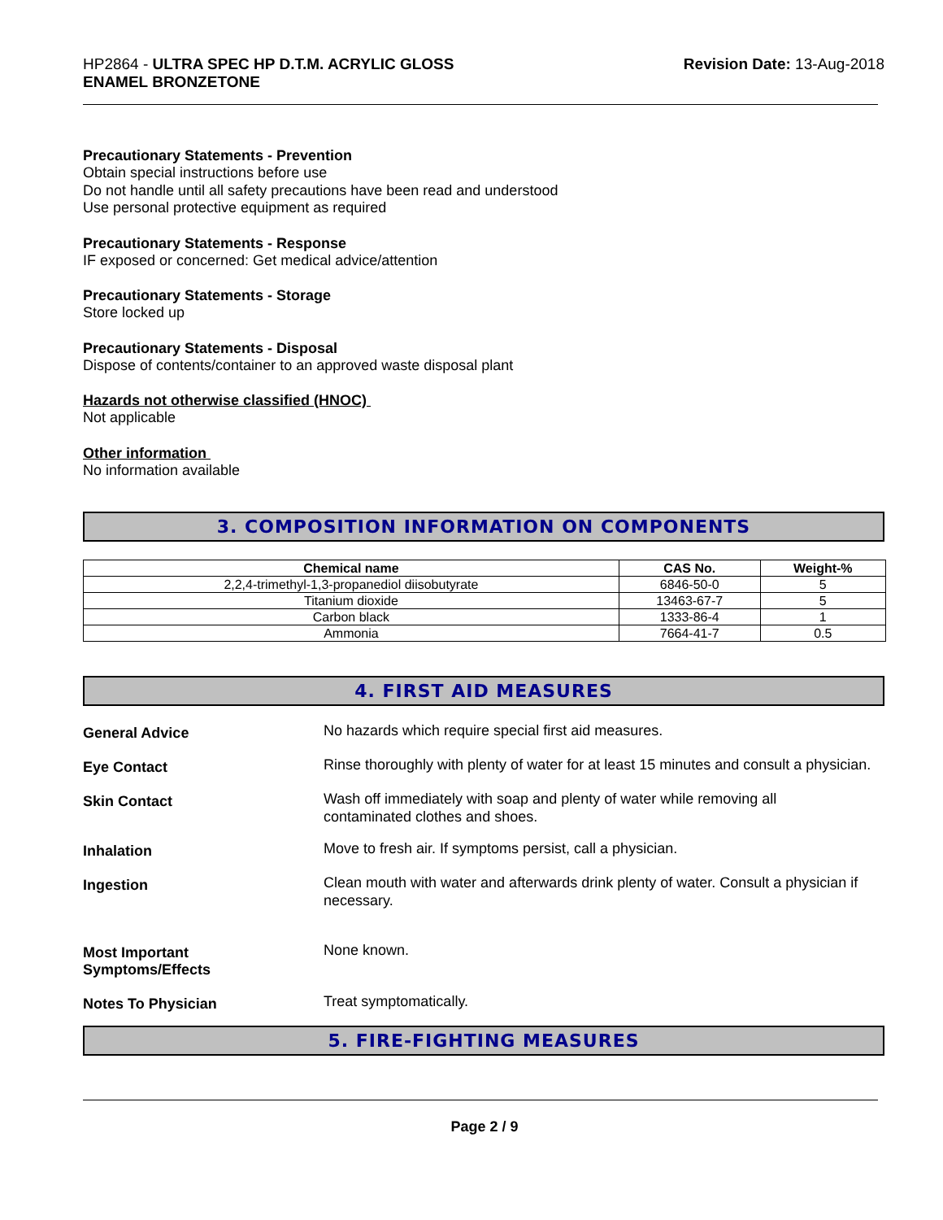HP2864 - ULTRA SPEC HP D.T.M. ACRYLIC GLOSS
ENAMEL BRONZETONE
Revision Date: 13-Aug-2018
Precautionary Statements - Prevention
Obtain special instructions before use
Do not handle until all safety precautions have been read and understood
Use personal protective equipment as required
Precautionary Statements - Response
IF exposed or concerned: Get medical advice/attention
Precautionary Statements - Storage
Store locked up
Precautionary Statements - Disposal
Dispose of contents/container to an approved waste disposal plant
Hazards not otherwise classified (HNOC)
Not applicable
Other information
No information available
3. COMPOSITION INFORMATION ON COMPONENTS
| Chemical name | CAS No. | Weight-% |
| --- | --- | --- |
| 2,2,4-trimethyl-1,3-propanediol diisobutyrate | 6846-50-0 | 5 |
| Titanium dioxide | 13463-67-7 | 5 |
| Carbon black | 1333-86-4 | 1 |
| Ammonia | 7664-41-7 | 0.5 |
4. FIRST AID MEASURES
General Advice
No hazards which require special first aid measures.
Eye Contact
Rinse thoroughly with plenty of water for at least 15 minutes and consult a physician.
Skin Contact
Wash off immediately with soap and plenty of water while removing all
contaminated clothes and shoes.
Inhalation
Move to fresh air. If symptoms persist, call a physician.
Ingestion
Clean mouth with water and afterwards drink plenty of water. Consult a physician if necessary.
Most Important
Symptoms/Effects
None known.
Notes To Physician
Treat symptomatically.
5. FIRE-FIGHTING MEASURES
Page 2 / 9